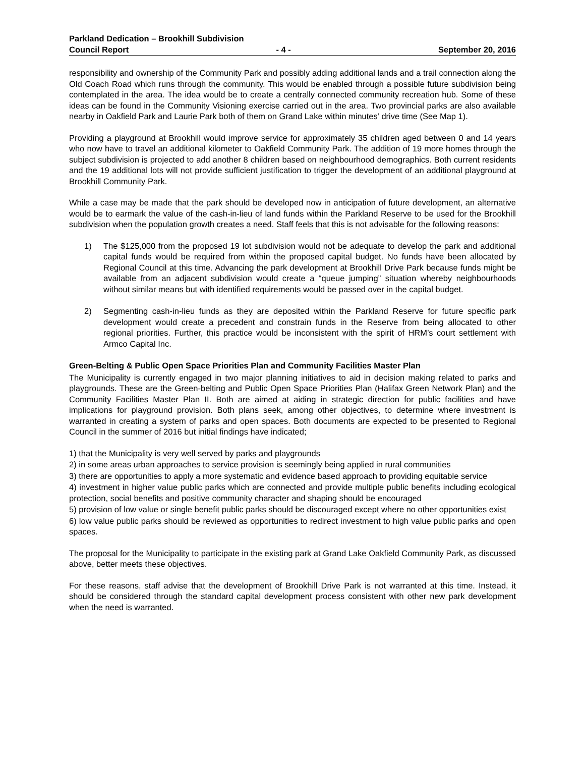Parkland Dedication – Brookhill Subdivision
Council Report - 4 - September 20, 2016
responsibility and ownership of the Community Park and possibly adding additional lands and a trail connection along the Old Coach Road which runs through the community. This would be enabled through a possible future subdivision being contemplated in the area. The idea would be to create a centrally connected community recreation hub. Some of these ideas can be found in the Community Visioning exercise carried out in the area. Two provincial parks are also available nearby in Oakfield Park and Laurie Park both of them on Grand Lake within minutes’ drive time (See Map 1).
Providing a playground at Brookhill would improve service for approximately 35 children aged between 0 and 14 years who now have to travel an additional kilometer to Oakfield Community Park. The addition of 19 more homes through the subject subdivision is projected to add another 8 children based on neighbourhood demographics. Both current residents and the 19 additional lots will not provide sufficient justification to trigger the development of an additional playground at Brookhill Community Park.
While a case may be made that the park should be developed now in anticipation of future development, an alternative would be to earmark the value of the cash-in-lieu of land funds within the Parkland Reserve to be used for the Brookhill subdivision when the population growth creates a need. Staff feels that this is not advisable for the following reasons:
1) The $125,000 from the proposed 19 lot subdivision would not be adequate to develop the park and additional capital funds would be required from within the proposed capital budget. No funds have been allocated by Regional Council at this time. Advancing the park development at Brookhill Drive Park because funds might be available from an adjacent subdivision would create a “queue jumping” situation whereby neighbourhoods without similar means but with identified requirements would be passed over in the capital budget.
2) Segmenting cash-in-lieu funds as they are deposited within the Parkland Reserve for future specific park development would create a precedent and constrain funds in the Reserve from being allocated to other regional priorities. Further, this practice would be inconsistent with the spirit of HRM’s court settlement with Armco Capital Inc.
Green-Belting & Public Open Space Priorities Plan and Community Facilities Master Plan
The Municipality is currently engaged in two major planning initiatives to aid in decision making related to parks and playgrounds. These are the Green-belting and Public Open Space Priorities Plan (Halifax Green Network Plan) and the Community Facilities Master Plan II. Both are aimed at aiding in strategic direction for public facilities and have implications for playground provision. Both plans seek, among other objectives, to determine where investment is warranted in creating a system of parks and open spaces. Both documents are expected to be presented to Regional Council in the summer of 2016 but initial findings have indicated;
1) that the Municipality is very well served by parks and playgrounds
2) in some areas urban approaches to service provision is seemingly being applied in rural communities
3) there are opportunities to apply a more systematic and evidence based approach to providing equitable service
4) investment in higher value public parks which are connected and provide multiple public benefits including ecological protection, social benefits and positive community character and shaping should be encouraged
5) provision of low value or single benefit public parks should be discouraged except where no other opportunities exist
6) low value public parks should be reviewed as opportunities to redirect investment to high value public parks and open spaces.
The proposal for the Municipality to participate in the existing park at Grand Lake Oakfield Community Park, as discussed above, better meets these objectives.
For these reasons, staff advise that the development of Brookhill Drive Park is not warranted at this time. Instead, it should be considered through the standard capital development process consistent with other new park development when the need is warranted.